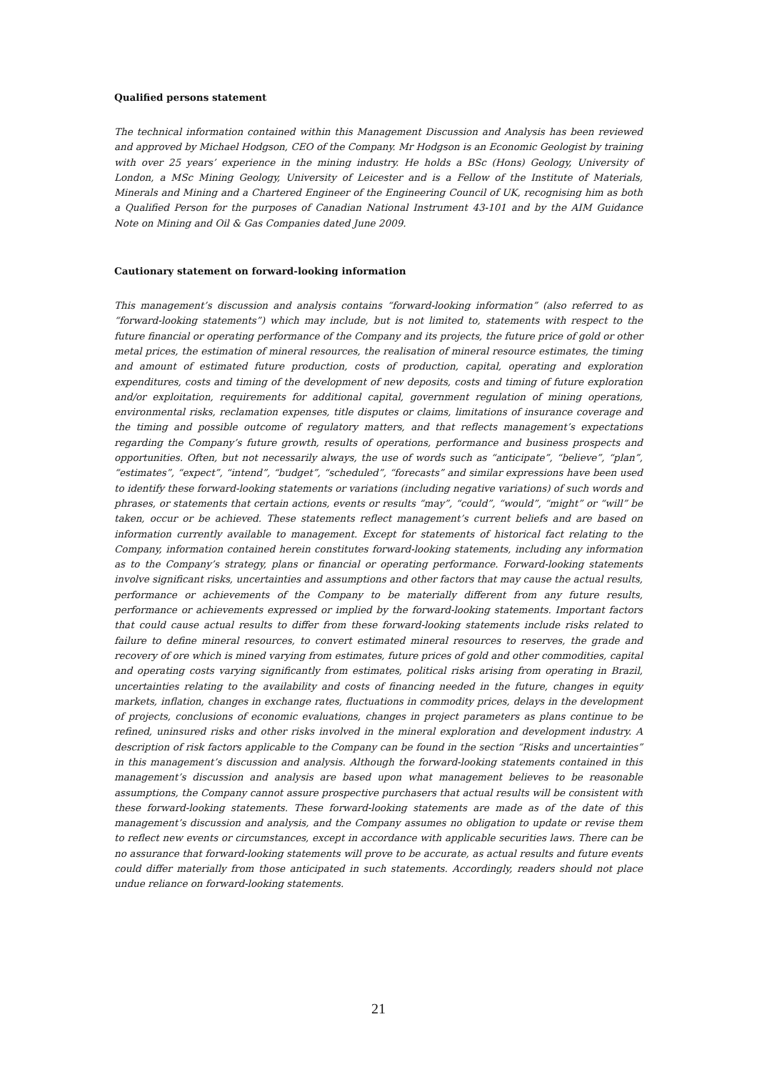Qualified persons statement
The technical information contained within this Management Discussion and Analysis has been reviewed and approved by Michael Hodgson, CEO of the Company. Mr Hodgson is an Economic Geologist by training with over 25 years’ experience in the mining industry. He holds a BSc (Hons) Geology, University of London, a MSc Mining Geology, University of Leicester and is a Fellow of the Institute of Materials, Minerals and Mining and a Chartered Engineer of the Engineering Council of UK, recognising him as both a Qualified Person for the purposes of Canadian National Instrument 43-101 and by the AIM Guidance Note on Mining and Oil & Gas Companies dated June 2009.
Cautionary statement on forward-looking information
This management’s discussion and analysis contains “forward-looking information” (also referred to as “forward-looking statements”) which may include, but is not limited to, statements with respect to the future financial or operating performance of the Company and its projects, the future price of gold or other metal prices, the estimation of mineral resources, the realisation of mineral resource estimates, the timing and amount of estimated future production, costs of production, capital, operating and exploration expenditures, costs and timing of the development of new deposits, costs and timing of future exploration and/or exploitation, requirements for additional capital, government regulation of mining operations, environmental risks, reclamation expenses, title disputes or claims, limitations of insurance coverage and the timing and possible outcome of regulatory matters, and that reflects management’s expectations regarding the Company’s future growth, results of operations, performance and business prospects and opportunities. Often, but not necessarily always, the use of words such as “anticipate”, “believe”, “plan”, “estimates”, “expect”, “intend”, “budget”, “scheduled”, “forecasts” and similar expressions have been used to identify these forward-looking statements or variations (including negative variations) of such words and phrases, or statements that certain actions, events or results “may”, “could”, “would”, “might” or “will” be taken, occur or be achieved. These statements reflect management’s current beliefs and are based on information currently available to management. Except for statements of historical fact relating to the Company, information contained herein constitutes forward-looking statements, including any information as to the Company’s strategy, plans or financial or operating performance. Forward-looking statements involve significant risks, uncertainties and assumptions and other factors that may cause the actual results, performance or achievements of the Company to be materially different from any future results, performance or achievements expressed or implied by the forward-looking statements. Important factors that could cause actual results to differ from these forward-looking statements include risks related to failure to define mineral resources, to convert estimated mineral resources to reserves, the grade and recovery of ore which is mined varying from estimates, future prices of gold and other commodities, capital and operating costs varying significantly from estimates, political risks arising from operating in Brazil, uncertainties relating to the availability and costs of financing needed in the future, changes in equity markets, inflation, changes in exchange rates, fluctuations in commodity prices, delays in the development of projects, conclusions of economic evaluations, changes in project parameters as plans continue to be refined, uninsured risks and other risks involved in the mineral exploration and development industry. A description of risk factors applicable to the Company can be found in the section “Risks and uncertainties” in this management’s discussion and analysis. Although the forward-looking statements contained in this management’s discussion and analysis are based upon what management believes to be reasonable assumptions, the Company cannot assure prospective purchasers that actual results will be consistent with these forward-looking statements. These forward-looking statements are made as of the date of this management’s discussion and analysis, and the Company assumes no obligation to update or revise them to reflect new events or circumstances, except in accordance with applicable securities laws. There can be no assurance that forward-looking statements will prove to be accurate, as actual results and future events could differ materially from those anticipated in such statements. Accordingly, readers should not place undue reliance on forward-looking statements.
21